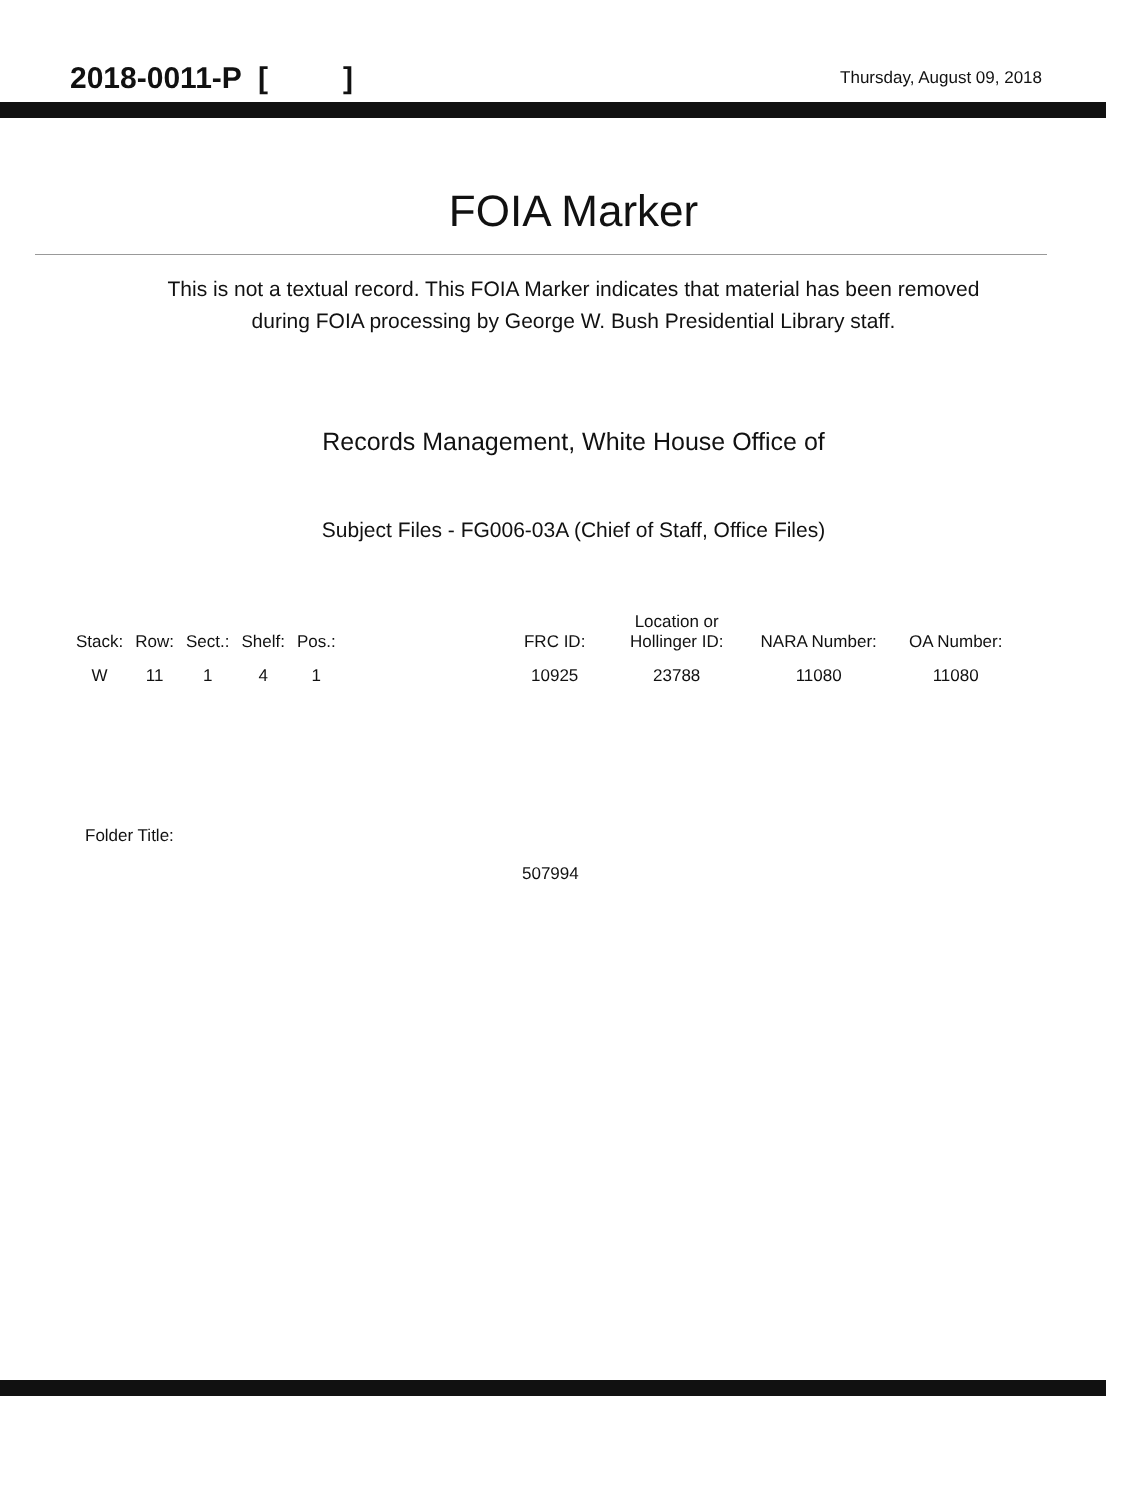2018-0011-P [ ] Thursday, August 09, 2018
FOIA Marker
This is not a textual record. This FOIA Marker indicates that material has been removed
during FOIA processing by George W. Bush Presidential Library staff.
Records Management, White House Office of
Subject Files - FG006-03A (Chief of Staff, Office Files)
| Stack: | Row: | Sect.: | Shelf: | Pos.: | | FRC ID: | Location or Hollinger ID: | NARA Number: | OA Number: |
| --- | --- | --- | --- | --- | --- | --- | --- | --- | --- |
| W | 11 | 1 | 4 | 1 | | 10925 | 23788 | 11080 | 11080 |
Folder Title:
507994